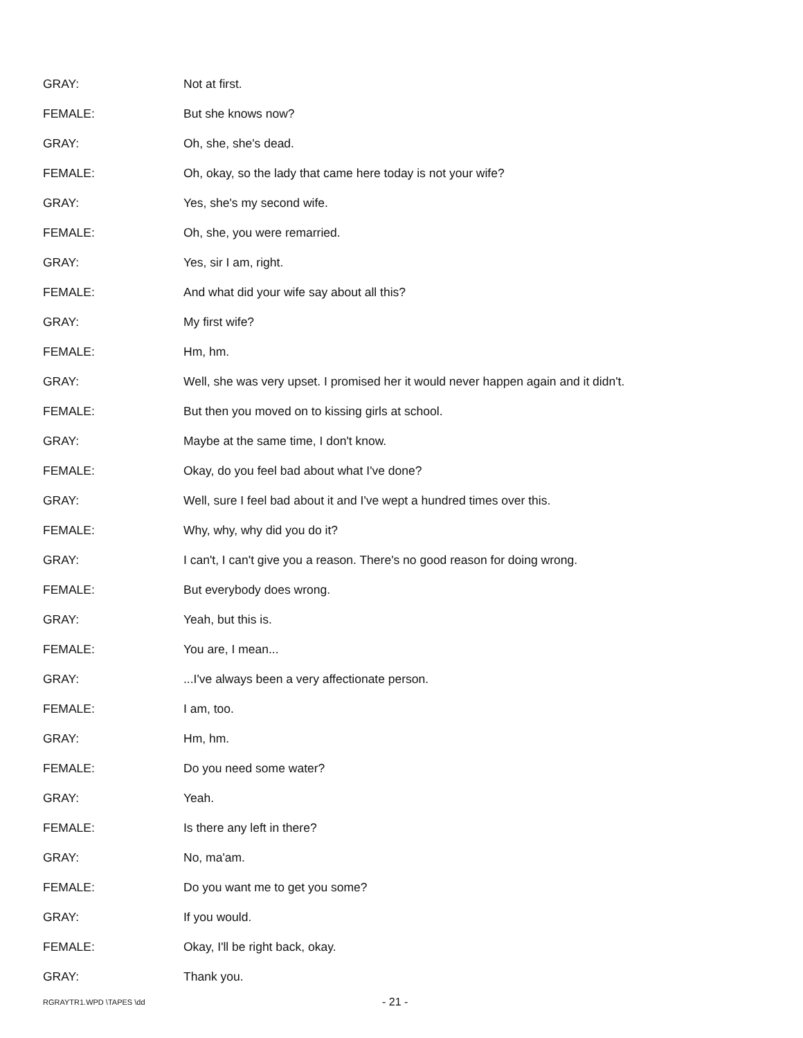GRAY: Not at first.
FEMALE: But she knows now?
GRAY: Oh, she, she's dead.
FEMALE:
Oh, okay, so the lady that came here today is not your wife?
GRAY: Yes, she's my second wife.
FEMALE: Oh, she, you were remarried.
GRAY: Yes, sir I am, right.
FEMALE:
And what did your wife say about all this?
GRAY: My first wife?
FEMALE: Hm, hm.
GRAY:
Well, she was very upset. I promised her it would never happen again and it didn't.
FEMALE:
But then you moved on to kissing girls at school.
GRAY:
Maybe at the same time, I don't know.
FEMALE:
Okay, do you feel bad about what I've done?
GRAY:
Well, sure I feel bad about it and I've wept a hundred times over this.
FEMALE: Why, why, why did you do it?
GRAY:
I can't, I can't give you a reason. There's no good reason for doing wrong.
FEMALE: But everybody does wrong.
GRAY: Yeah, but this is.
FEMALE: You are, I mean...
GRAY:
...I've always been a very affectionate person.
FEMALE: I am, too.
GRAY: Hm, hm.
FEMALE: Do you need some water?
GRAY: Yeah.
FEMALE: Is there any left in there?
GRAY: No, ma'am.
FEMALE:
Do you want me to get you some?
GRAY: If you would.
FEMALE:
Okay, I'll be right back, okay.
GRAY: Thank you.
RGRAYTR1.WPD \TAPES \dd - 21 -